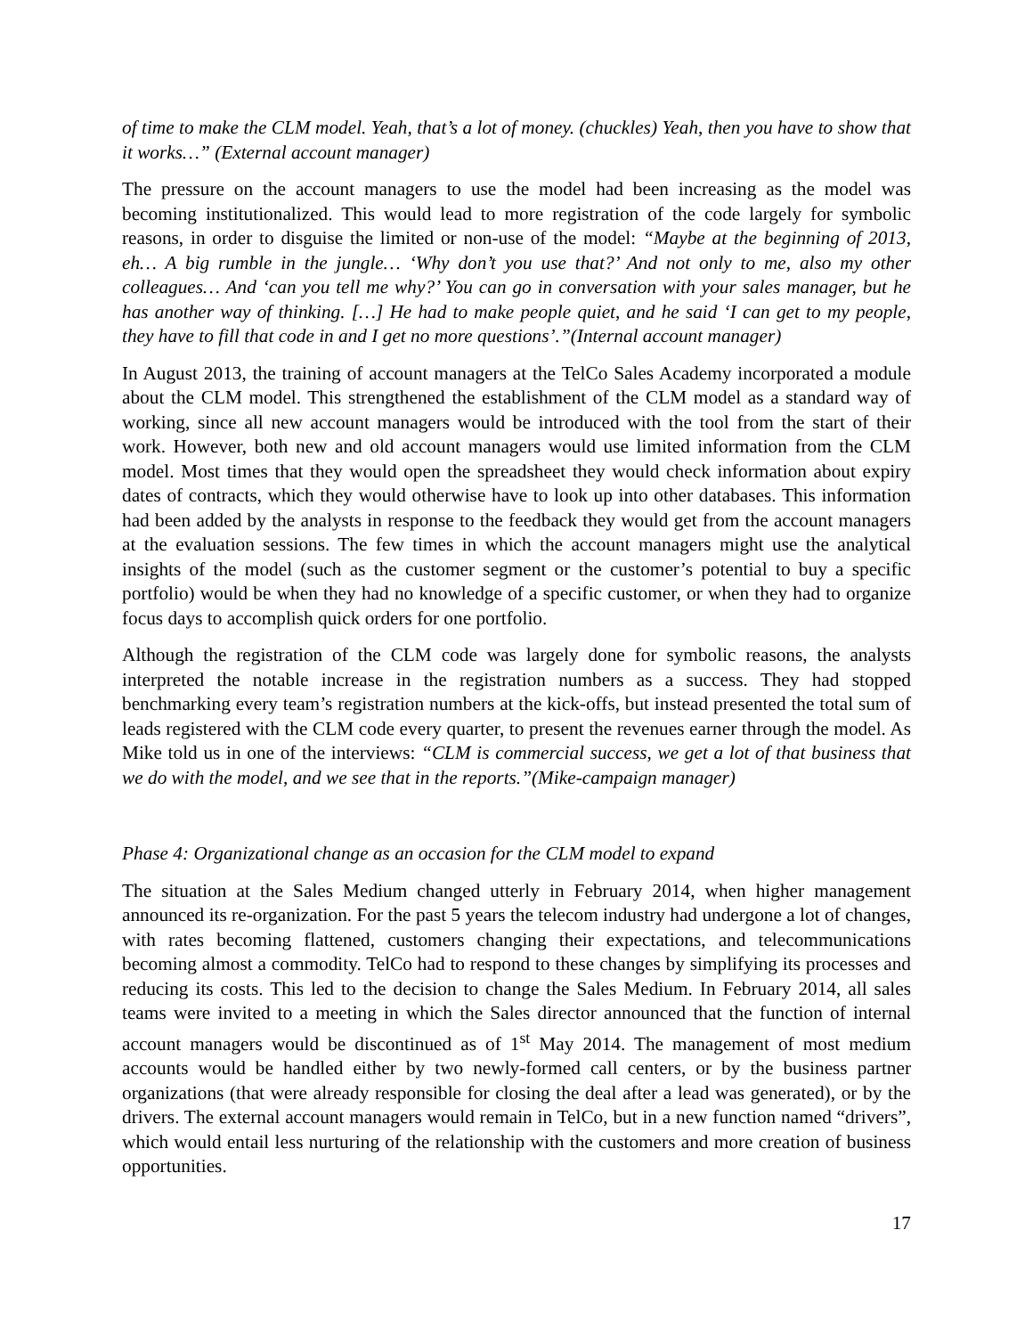of time to make the CLM model. Yeah, that’s a lot of money. (chuckles) Yeah, then you have to show that it works…” (External account manager)
The pressure on the account managers to use the model had been increasing as the model was becoming institutionalized. This would lead to more registration of the code largely for symbolic reasons, in order to disguise the limited or non-use of the model: “Maybe at the beginning of 2013, eh… A big rumble in the jungle… ‘Why don’t you use that?’ And not only to me, also my other colleagues… And ‘can you tell me why?’ You can go in conversation with your sales manager, but he has another way of thinking. […] He had to make people quiet, and he said ‘I can get to my people, they have to fill that code in and I get no more questions’.”(Internal account manager)
In August 2013, the training of account managers at the TelCo Sales Academy incorporated a module about the CLM model. This strengthened the establishment of the CLM model as a standard way of working, since all new account managers would be introduced with the tool from the start of their work. However, both new and old account managers would use limited information from the CLM model. Most times that they would open the spreadsheet they would check information about expiry dates of contracts, which they would otherwise have to look up into other databases. This information had been added by the analysts in response to the feedback they would get from the account managers at the evaluation sessions. The few times in which the account managers might use the analytical insights of the model (such as the customer segment or the customer’s potential to buy a specific portfolio) would be when they had no knowledge of a specific customer, or when they had to organize focus days to accomplish quick orders for one portfolio.
Although the registration of the CLM code was largely done for symbolic reasons, the analysts interpreted the notable increase in the registration numbers as a success. They had stopped benchmarking every team’s registration numbers at the kick-offs, but instead presented the total sum of leads registered with the CLM code every quarter, to present the revenues earner through the model. As Mike told us in one of the interviews: “CLM is commercial success, we get a lot of that business that we do with the model, and we see that in the reports.”(Mike-campaign manager)
Phase 4: Organizational change as an occasion for the CLM model to expand
The situation at the Sales Medium changed utterly in February 2014, when higher management announced its re-organization. For the past 5 years the telecom industry had undergone a lot of changes, with rates becoming flattened, customers changing their expectations, and telecommunications becoming almost a commodity. TelCo had to respond to these changes by simplifying its processes and reducing its costs. This led to the decision to change the Sales Medium. In February 2014, all sales teams were invited to a meeting in which the Sales director announced that the function of internal account managers would be discontinued as of 1<sup>st</sup> May 2014. The management of most medium accounts would be handled either by two newly-formed call centers, or by the business partner organizations (that were already responsible for closing the deal after a lead was generated), or by the drivers. The external account managers would remain in TelCo, but in a new function named “drivers”, which would entail less nurturing of the relationship with the customers and more creation of business opportunities.
17